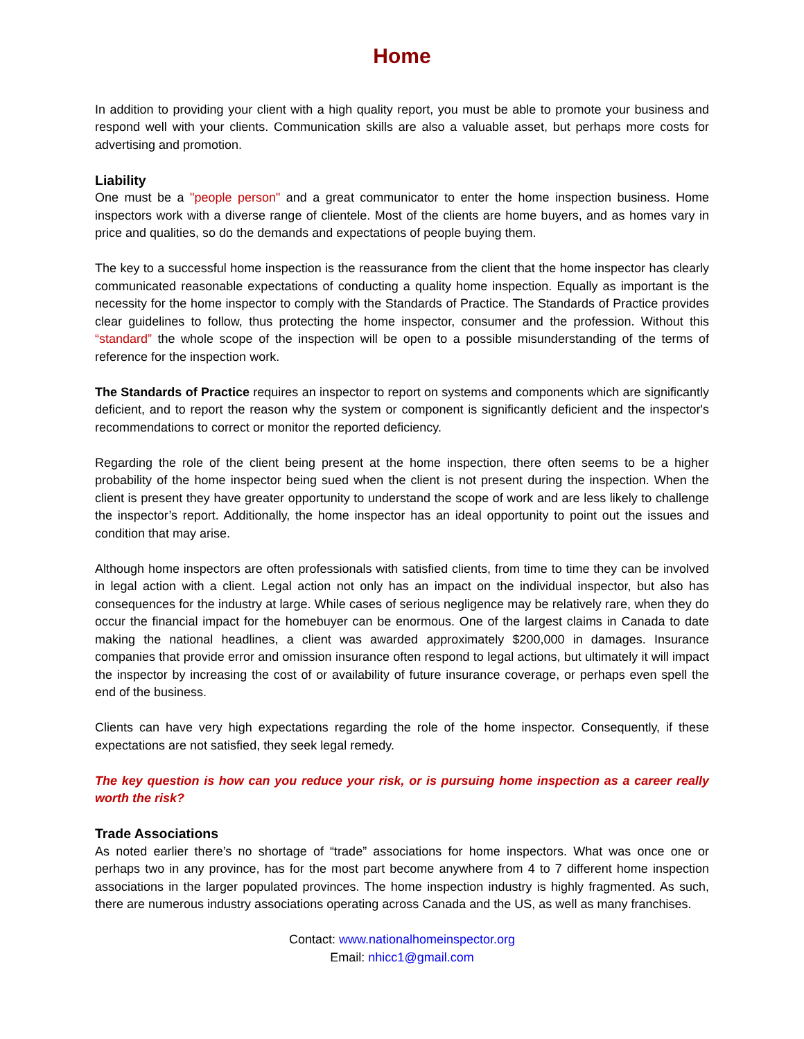Home
In addition to providing your client with a high quality report, you must be able to promote your business and respond well with your clients. Communication skills are also a valuable asset, but perhaps more costs for advertising and promotion.
Liability
One must be a "people person" and a great communicator to enter the home inspection business. Home inspectors work with a diverse range of clientele. Most of the clients are home buyers, and as homes vary in price and qualities, so do the demands and expectations of people buying them.
The key to a successful home inspection is the reassurance from the client that the home inspector has clearly communicated reasonable expectations of conducting a quality home inspection. Equally as important is the necessity for the home inspector to comply with the Standards of Practice. The Standards of Practice provides clear guidelines to follow, thus protecting the home inspector, consumer and the profession. Without this “standard” the whole scope of the inspection will be open to a possible misunderstanding of the terms of reference for the inspection work.
The Standards of Practice requires an inspector to report on systems and components which are significantly deficient, and to report the reason why the system or component is significantly deficient and the inspector's recommendations to correct or monitor the reported deficiency.
Regarding the role of the client being present at the home inspection, there often seems to be a higher probability of the home inspector being sued when the client is not present during the inspection. When the client is present they have greater opportunity to understand the scope of work and are less likely to challenge the inspector’s report. Additionally, the home inspector has an ideal opportunity to point out the issues and condition that may arise.
Although home inspectors are often professionals with satisfied clients, from time to time they can be involved in legal action with a client. Legal action not only has an impact on the individual inspector, but also has consequences for the industry at large. While cases of serious negligence may be relatively rare, when they do occur the financial impact for the homebuyer can be enormous. One of the largest claims in Canada to date making the national headlines, a client was awarded approximately $200,000 in damages. Insurance companies that provide error and omission insurance often respond to legal actions, but ultimately it will impact the inspector by increasing the cost of or availability of future insurance coverage, or perhaps even spell the end of the business.
Clients can have very high expectations regarding the role of the home inspector. Consequently, if these expectations are not satisfied, they seek legal remedy.
The key question is how can you reduce your risk, or is pursuing home inspection as a career really worth the risk?
Trade Associations
As noted earlier there’s no shortage of “trade” associations for home inspectors. What was once one or perhaps two in any province, has for the most part become anywhere from 4 to 7 different home inspection associations in the larger populated provinces. The home inspection industry is highly fragmented. As such, there are numerous industry associations operating across Canada and the US, as well as many franchises.
Contact: www.nationalhomeinspector.org
Email: nhicc1@gmail.com